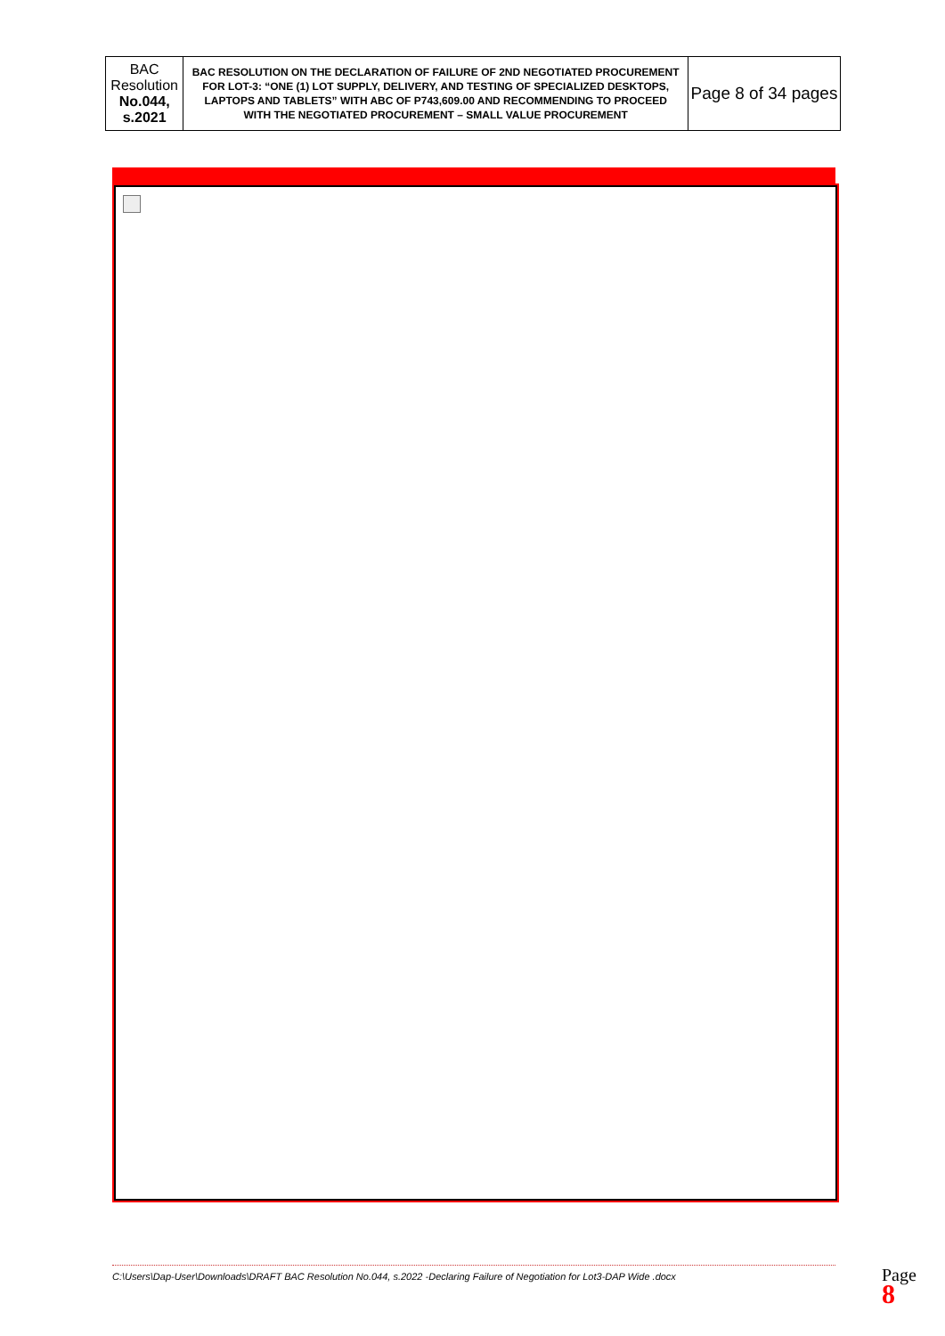| BAC Resolution No.044, s.2021 | BAC RESOLUTION ON THE DECLARATION OF FAILURE OF 2ND NEGOTIATED PROCUREMENT FOR LOT-3: “ONE (1) LOT SUPPLY, DELIVERY, AND TESTING OF SPECIALIZED DESKTOPS, LAPTOPS AND TABLETS” WITH ABC OF P743,609.00 AND RECOMMENDING TO PROCEED WITH THE NEGOTIATED PROCUREMENT – SMALL VALUE PROCUREMENT | Page 8 of 34 pages |
C:\Users\Dap-User\Downloads\DRAFT BAC Resolution No.044, s.2022 -Declaring Failure of Negotiation for Lot3-DAP Wide .docx
Page 8